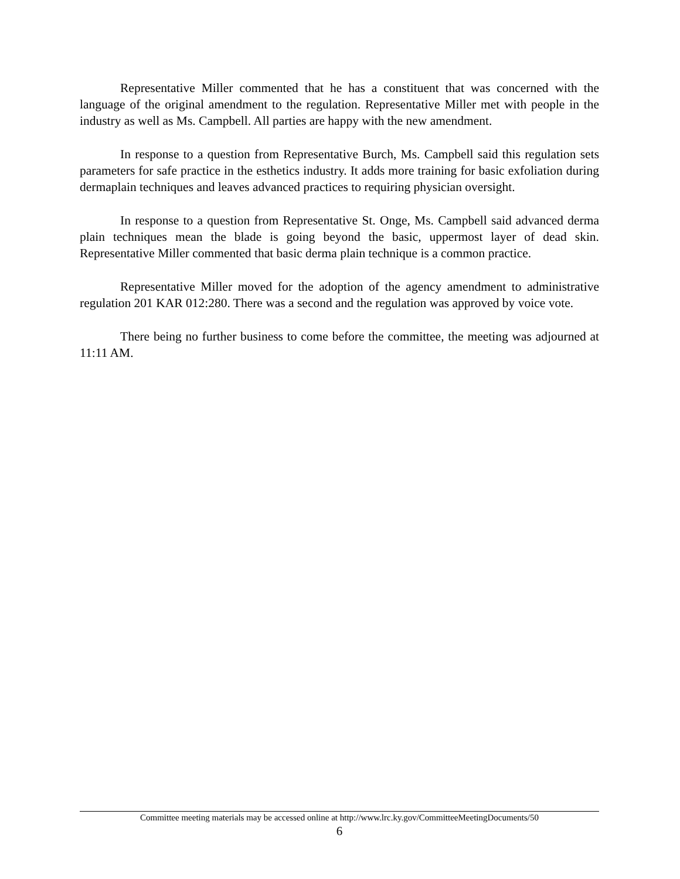Representative Miller commented that he has a constituent that was concerned with the language of the original amendment to the regulation. Representative Miller met with people in the industry as well as Ms. Campbell. All parties are happy with the new amendment.
In response to a question from Representative Burch, Ms. Campbell said this regulation sets parameters for safe practice in the esthetics industry. It adds more training for basic exfoliation during dermaplain techniques and leaves advanced practices to requiring physician oversight.
In response to a question from Representative St. Onge, Ms. Campbell said advanced derma plain techniques mean the blade is going beyond the basic, uppermost layer of dead skin. Representative Miller commented that basic derma plain technique is a common practice.
Representative Miller moved for the adoption of the agency amendment to administrative regulation 201 KAR 012:280. There was a second and the regulation was approved by voice vote.
There being no further business to come before the committee, the meeting was adjourned at 11:11 AM.
Committee meeting materials may be accessed online at http://www.lrc.ky.gov/CommitteeMeetingDocuments/50
6